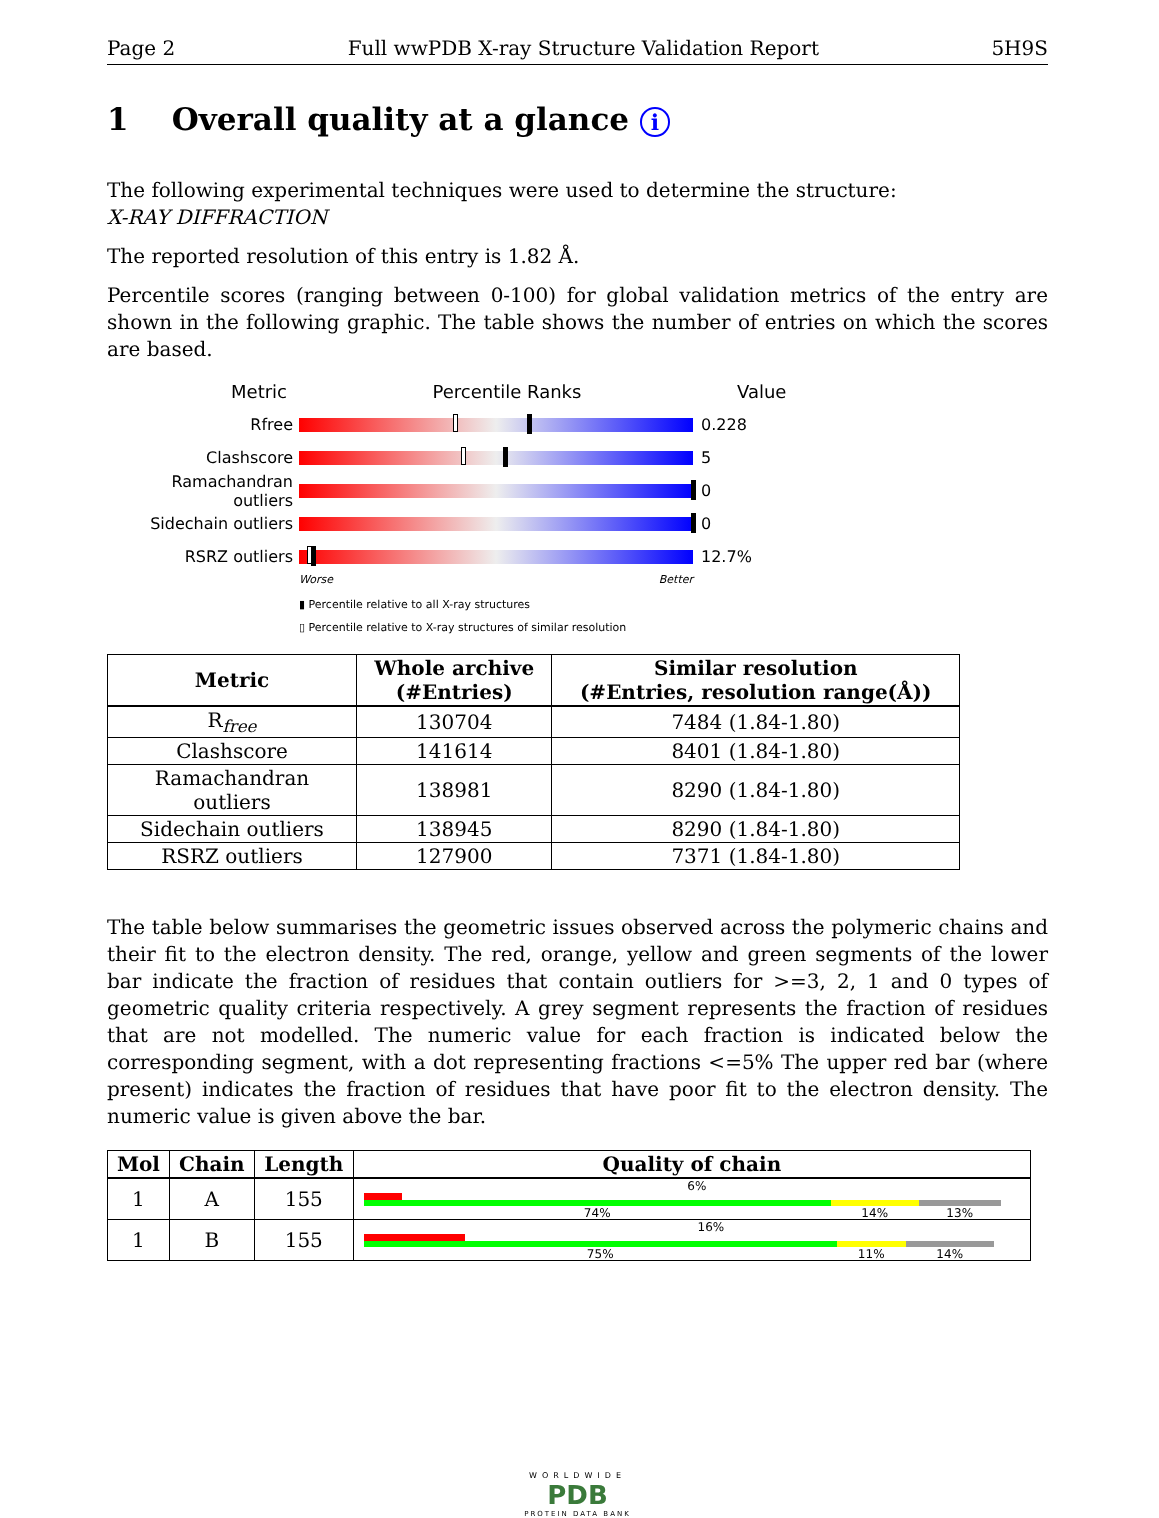Page 2 Full wwPDB X-ray Structure Validation Report 5H9S
1 Overall quality at a glance i
The following experimental techniques were used to determine the structure:
X-RAY DIFFRACTION
The reported resolution of this entry is 1.82 Å.
Percentile scores (ranging between 0-100) for global validation metrics of the entry are shown in the following graphic. The table shows the number of entries on which the scores are based.
Metric Percentile Ranks Value
Rfree 0.228
Clashscore 5
Ramachandran outliers
0
Sidechain outliers 0
RSRZ outliers 12.7%
Worse Better
▮ Percentile relative to all X-ray structures
▯ Percentile relative to X-ray structures of similar resolution
| Metric | Whole archive (#Entries) | Similar resolution (#Entries, resolution range(Å)) |
| --- | --- | --- |
| R<sub>free</sub> | 130704 | 7484 (1.84-1.80) |
| Clashscore | 141614 | 8401 (1.84-1.80) |
| Ramachandran outliers | 138981 | 8290 (1.84-1.80) |
| Sidechain outliers | 138945 | 8290 (1.84-1.80) |
| RSRZ outliers | 127900 | 7371 (1.84-1.80) |
The table below summarises the geometric issues observed across the polymeric chains and their fit to the electron density. The red, orange, yellow and green segments of the lower bar indicate the fraction of residues that contain outliers for >=3, 2, 1 and 0 types of geometric quality criteria respectively. A grey segment represents the fraction of residues that are not modelled. The numeric value for each fraction is indicated below the corresponding segment, with a dot representing fractions <=5% The upper red bar (where present) indicates the fraction of residues that have poor fit to the electron density. The numeric value is given above the bar.
| Mol | Chain | Length | Quality of chain |
| --- | --- | --- | --- |
| 1 | A | 155 | 6% 74% 14% 13% |
| 1 | B | 155 | 16% 75% 11% 14% |
WORLDWIDE
PDB
PROTEIN DATA BANK